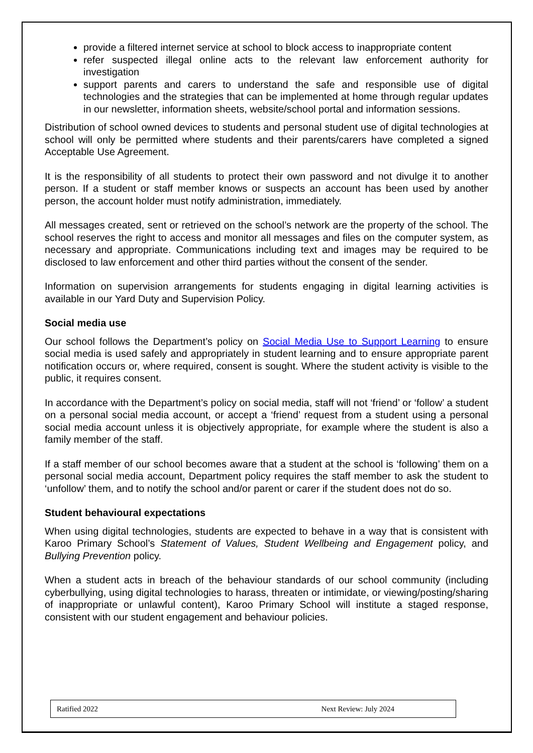provide a filtered internet service at school to block access to inappropriate content
refer suspected illegal online acts to the relevant law enforcement authority for investigation
support parents and carers to understand the safe and responsible use of digital technologies and the strategies that can be implemented at home through regular updates in our newsletter, information sheets, website/school portal and information sessions.
Distribution of school owned devices to students and personal student use of digital technologies at school will only be permitted where students and their parents/carers have completed a signed Acceptable Use Agreement.
It is the responsibility of all students to protect their own password and not divulge it to another person. If a student or staff member knows or suspects an account has been used by another person, the account holder must notify administration, immediately.
All messages created, sent or retrieved on the school’s network are the property of the school. The school reserves the right to access and monitor all messages and files on the computer system, as necessary and appropriate. Communications including text and images may be required to be disclosed to law enforcement and other third parties without the consent of the sender.
Information on supervision arrangements for students engaging in digital learning activities is available in our Yard Duty and Supervision Policy.
Social media use
Our school follows the Department’s policy on Social Media Use to Support Learning to ensure social media is used safely and appropriately in student learning and to ensure appropriate parent notification occurs or, where required, consent is sought. Where the student activity is visible to the public, it requires consent.
In accordance with the Department’s policy on social media, staff will not ‘friend’ or ‘follow’ a student on a personal social media account, or accept a ‘friend’ request from a student using a personal social media account unless it is objectively appropriate, for example where the student is also a family member of the staff.
If a staff member of our school becomes aware that a student at the school is ‘following’ them on a personal social media account, Department policy requires the staff member to ask the student to ‘unfollow’ them, and to notify the school and/or parent or carer if the student does not do so.
Student behavioural expectations
When using digital technologies, students are expected to behave in a way that is consistent with Karoo Primary School’s Statement of Values, Student Wellbeing and Engagement policy, and Bullying Prevention policy.
When a student acts in breach of the behaviour standards of our school community (including cyberbullying, using digital technologies to harass, threaten or intimidate, or viewing/posting/sharing of inappropriate or unlawful content), Karoo Primary School will institute a staged response, consistent with our student engagement and behaviour policies.
Ratified 2022 Next Review: July 2024